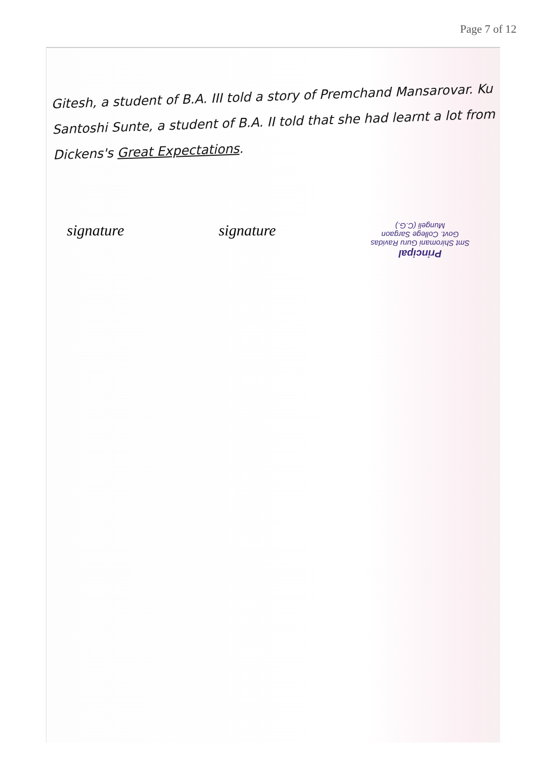Page 7 of 12
Gitesh, a student of B.A. III told a story of Premchand Mansarovar. Ku Santoshi Sunte, a student of B.A. II told that she had learnt a lot from Dickens's Great Expectations.
signature signature
Principal
Smt Shiromani Guru Ravidas
Govt. College Sargaon
Mungeli (C.G.)